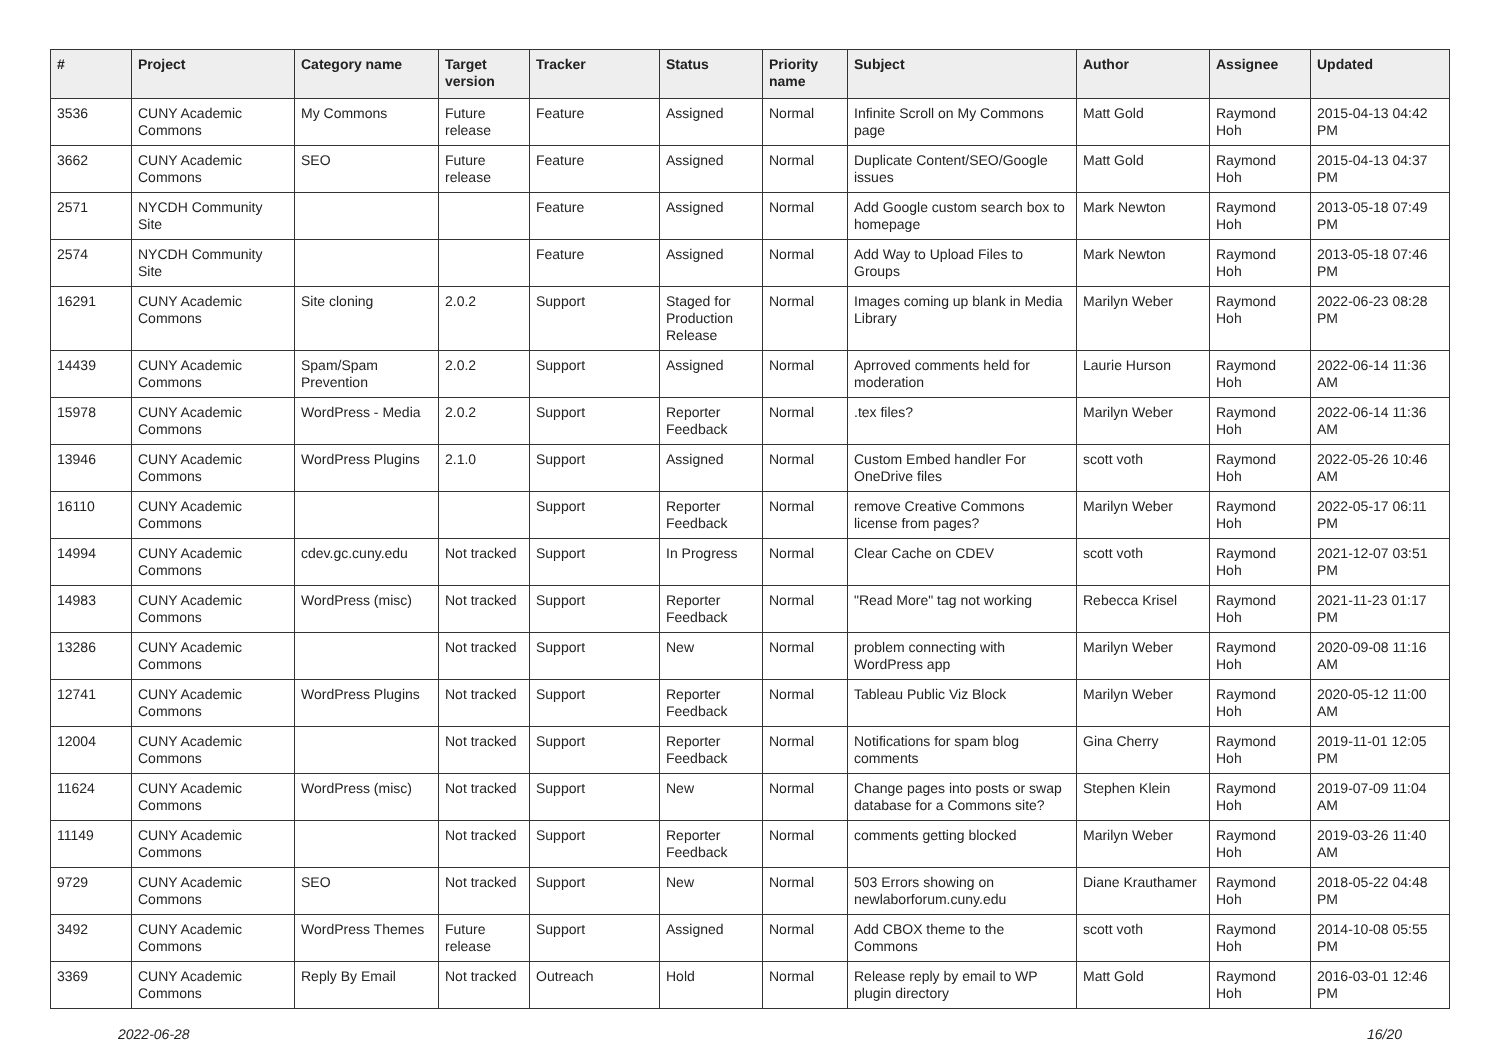| # | Project | Category name | Target version | Tracker | Status | Priority name | Subject | Author | Assignee | Updated |
| --- | --- | --- | --- | --- | --- | --- | --- | --- | --- | --- |
| 3536 | CUNY Academic Commons | My Commons | Future release | Feature | Assigned | Normal | Infinite Scroll on My Commons page | Matt Gold | Raymond Hoh | 2015-04-13 04:42 PM |
| 3662 | CUNY Academic Commons | SEO | Future release | Feature | Assigned | Normal | Duplicate Content/SEO/Google issues | Matt Gold | Raymond Hoh | 2015-04-13 04:37 PM |
| 2571 | NYCDH Community Site | | | Feature | Assigned | Normal | Add Google custom search box to homepage | Mark Newton | Raymond Hoh | 2013-05-18 07:49 PM |
| 2574 | NYCDH Community Site | | | Feature | Assigned | Normal | Add Way to Upload Files to Groups | Mark Newton | Raymond Hoh | 2013-05-18 07:46 PM |
| 16291 | CUNY Academic Commons | Site cloning | 2.0.2 | Support | Staged for Production Release | Normal | Images coming up blank in Media Library | Marilyn Weber | Raymond Hoh | 2022-06-23 08:28 PM |
| 14439 | CUNY Academic Commons | Spam/Spam Prevention | 2.0.2 | Support | Assigned | Normal | Aprroved comments held for moderation | Laurie Hurson | Raymond Hoh | 2022-06-14 11:36 AM |
| 15978 | CUNY Academic Commons | WordPress - Media | 2.0.2 | Support | Reporter Feedback | Normal | .tex files? | Marilyn Weber | Raymond Hoh | 2022-06-14 11:36 AM |
| 13946 | CUNY Academic Commons | WordPress Plugins | 2.1.0 | Support | Assigned | Normal | Custom Embed handler For OneDrive files | scott voth | Raymond Hoh | 2022-05-26 10:46 AM |
| 16110 | CUNY Academic Commons | | | Support | Reporter Feedback | Normal | remove Creative Commons license from pages? | Marilyn Weber | Raymond Hoh | 2022-05-17 06:11 PM |
| 14994 | CUNY Academic Commons | cdev.gc.cuny.edu | Not tracked | Support | In Progress | Normal | Clear Cache on CDEV | scott voth | Raymond Hoh | 2021-12-07 03:51 PM |
| 14983 | CUNY Academic Commons | WordPress (misc) | Not tracked | Support | Reporter Feedback | Normal | "Read More" tag not working | Rebecca Krisel | Raymond Hoh | 2021-11-23 01:17 PM |
| 13286 | CUNY Academic Commons | | Not tracked | Support | New | Normal | problem connecting with WordPress app | Marilyn Weber | Raymond Hoh | 2020-09-08 11:16 AM |
| 12741 | CUNY Academic Commons | WordPress Plugins | Not tracked | Support | Reporter Feedback | Normal | Tableau Public Viz Block | Marilyn Weber | Raymond Hoh | 2020-05-12 11:00 AM |
| 12004 | CUNY Academic Commons | | Not tracked | Support | Reporter Feedback | Normal | Notifications for spam blog comments | Gina Cherry | Raymond Hoh | 2019-11-01 12:05 PM |
| 11624 | CUNY Academic Commons | WordPress (misc) | Not tracked | Support | New | Normal | Change pages into posts or swap database for a Commons site? | Stephen Klein | Raymond Hoh | 2019-07-09 11:04 AM |
| 11149 | CUNY Academic Commons | | Not tracked | Support | Reporter Feedback | Normal | comments getting blocked | Marilyn Weber | Raymond Hoh | 2019-03-26 11:40 AM |
| 9729 | CUNY Academic Commons | SEO | Not tracked | Support | New | Normal | 503 Errors showing on newlaborforum.cuny.edu | Diane Krauthamer | Raymond Hoh | 2018-05-22 04:48 PM |
| 3492 | CUNY Academic Commons | WordPress Themes | Future release | Support | Assigned | Normal | Add CBOX theme to the Commons | scott voth | Raymond Hoh | 2014-10-08 05:55 PM |
| 3369 | CUNY Academic Commons | Reply By Email | Not tracked | Outreach | Hold | Normal | Release reply by email to WP plugin directory | Matt Gold | Raymond Hoh | 2016-03-01 12:46 PM |
2022-06-28 16/20